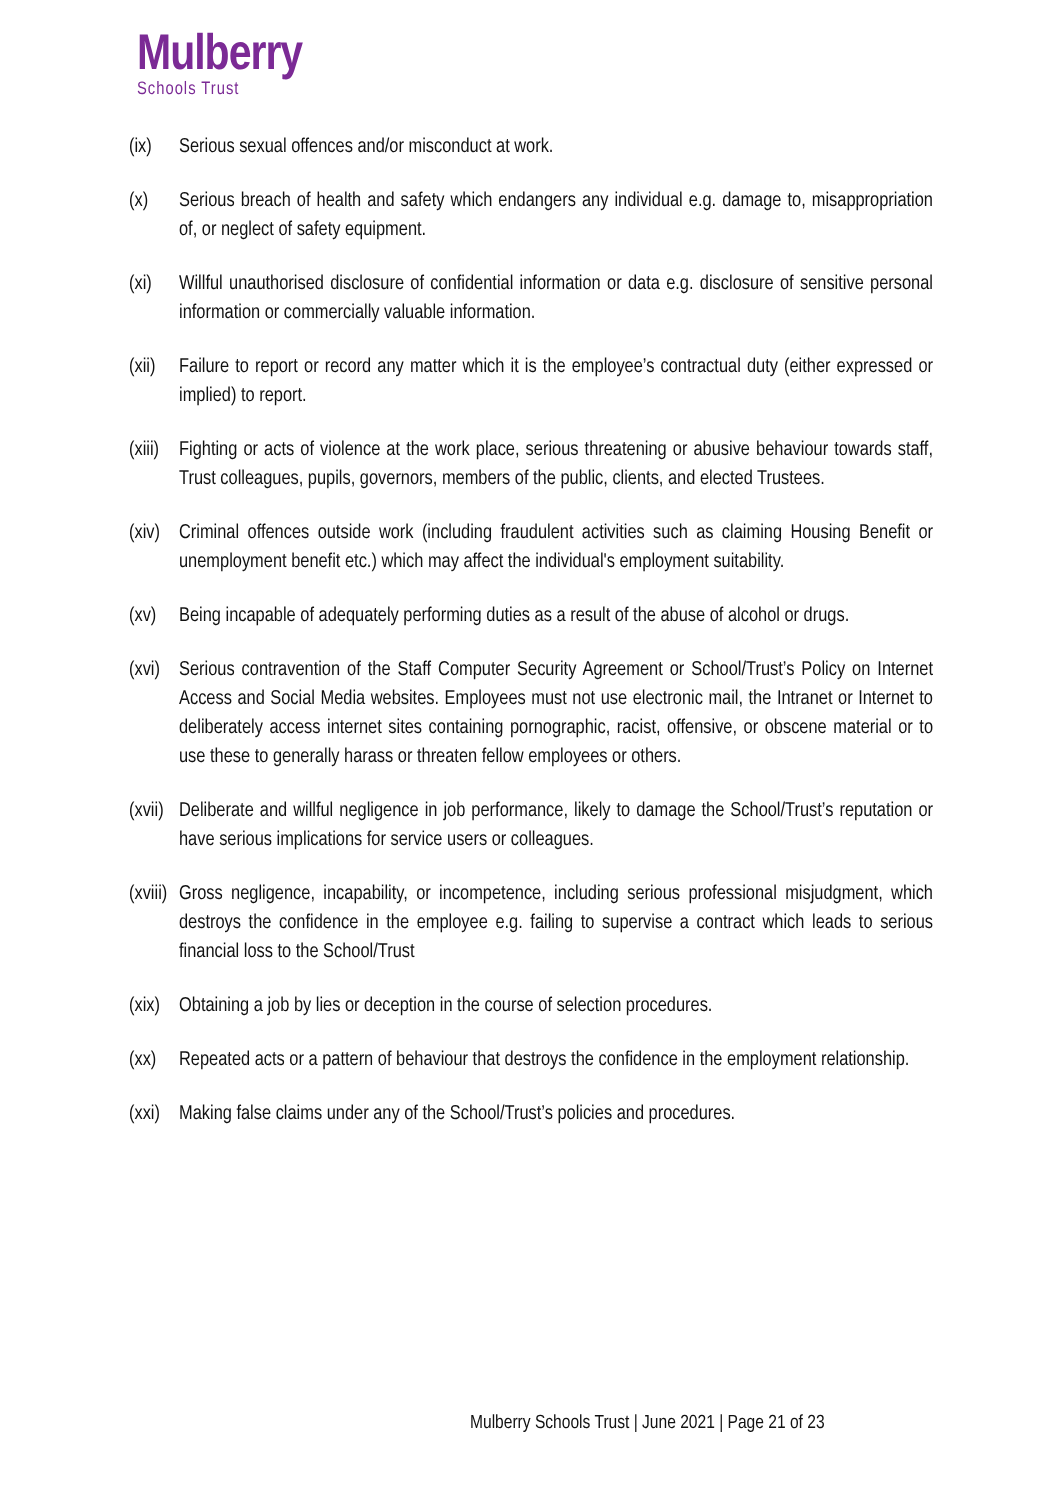Mulberry
Schools Trust
(ix) Serious sexual offences and/or misconduct at work.
(x) Serious breach of health and safety which endangers any individual e.g. damage to, misappropriation of, or neglect of safety equipment.
(xi) Willful unauthorised disclosure of confidential information or data e.g. disclosure of sensitive personal information or commercially valuable information.
(xii)
Failure to report or record any matter which it is the employee’s contractual duty (either expressed or implied) to report.
(xiii)
Fighting or acts of violence at the work place, serious threatening or abusive behaviour towards staff, Trust colleagues, pupils, governors, members of the public, clients, and elected Trustees.
(xiv)
Criminal offences outside work (including fraudulent activities such as claiming Housing Benefit or unemployment benefit etc.) which may affect the individual's employment suitability.
(xv) Being incapable of adequately performing duties as a result of the abuse of alcohol or drugs.
(xvi)
Serious contravention of the Staff Computer Security Agreement or School/Trust’s Policy on Internet Access and Social Media websites. Employees must not use electronic mail, the Intranet or Internet to deliberately access internet sites containing pornographic, racist, offensive, or obscene material or to use these to generally harass or threaten fellow employees or others.
(xvii)
Deliberate and willful negligence in job performance, likely to damage the School/Trust’s reputation or have serious implications for service users or colleagues.
(xviii)
Gross negligence, incapability, or incompetence, including serious professional misjudgment, which destroys the confidence in the employee e.g. failing to supervise a contract which leads to serious financial loss to the School/Trust
(xix)
Obtaining a job by lies or deception in the course of selection procedures.
(xx) Repeated acts or a pattern of behaviour that destroys the confidence in the employment relationship.
(xxi)
Making false claims under any of the School/Trust’s policies and procedures.
Mulberry Schools Trust | June 2021 | Page 21 of 23